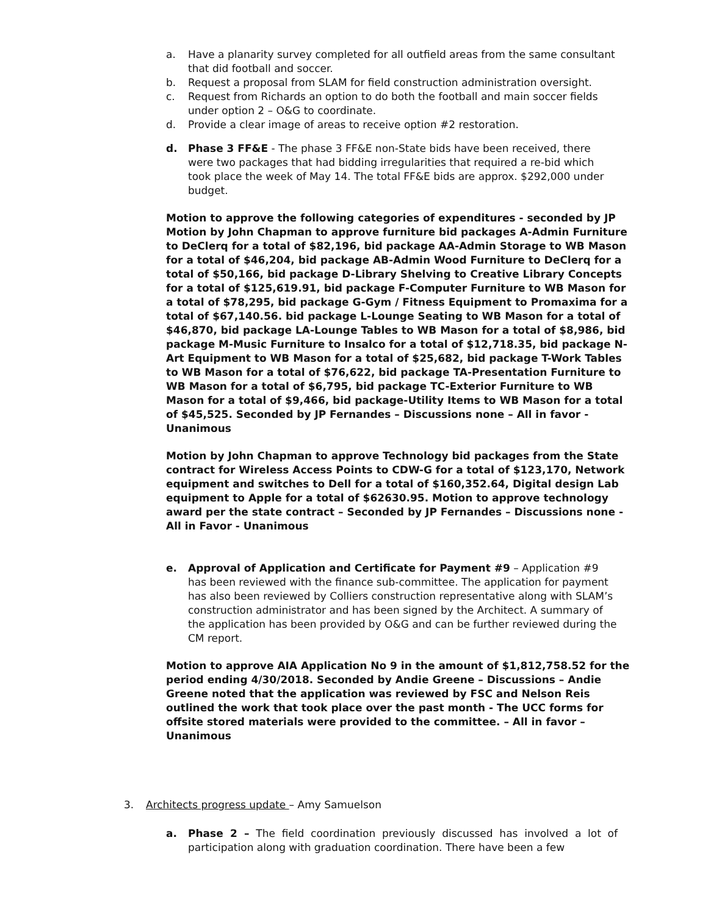a. Have a planarity survey completed for all outfield areas from the same consultant that did football and soccer.
b. Request a proposal from SLAM for field construction administration oversight.
c. Request from Richards an option to do both the football and main soccer fields under option 2 – O&G to coordinate.
d. Provide a clear image of areas to receive option #2 restoration.
d. Phase 3 FF&E - The phase 3 FF&E non-State bids have been received, there were two packages that had bidding irregularities that required a re-bid which took place the week of May 14. The total FF&E bids are approx. $292,000 under budget.
Motion to approve the following categories of expenditures - seconded by JP Motion by John Chapman to approve furniture bid packages A-Admin Furniture to DeClerq for a total of $82,196, bid package AA-Admin Storage to WB Mason for a total of $46,204, bid package AB-Admin Wood Furniture to DeClerq for a total of $50,166, bid package D-Library Shelving to Creative Library Concepts for a total of $125,619.91, bid package F-Computer Furniture to WB Mason for a total of $78,295, bid package G-Gym / Fitness Equipment to Promaxima for a total of $67,140.56. bid package L-Lounge Seating to WB Mason for a total of $46,870, bid package LA-Lounge Tables to WB Mason for a total of $8,986, bid package M-Music Furniture to Insalco for a total of $12,718.35, bid package N-Art Equipment to WB Mason for a total of $25,682, bid package T-Work Tables to WB Mason for a total of $76,622, bid package TA-Presentation Furniture to WB Mason for a total of $6,795, bid package TC-Exterior Furniture to WB Mason for a total of $9,466, bid package-Utility Items to WB Mason for a total of $45,525. Seconded by JP Fernandes – Discussions none – All in favor - Unanimous
Motion by John Chapman to approve Technology bid packages from the State contract for Wireless Access Points to CDW-G for a total of $123,170, Network equipment and switches to Dell for a total of $160,352.64, Digital design Lab equipment to Apple for a total of $62630.95. Motion to approve technology award per the state contract – Seconded by JP Fernandes – Discussions none -All in Favor - Unanimous
e. Approval of Application and Certificate for Payment #9 – Application #9 has been reviewed with the finance sub-committee. The application for payment has also been reviewed by Colliers construction representative along with SLAM’s construction administrator and has been signed by the Architect. A summary of the application has been provided by O&G and can be further reviewed during the CM report.
Motion to approve AIA Application No 9 in the amount of $1,812,758.52 for the period ending 4/30/2018. Seconded by Andie Greene – Discussions – Andie Greene noted that the application was reviewed by FSC and Nelson Reis outlined the work that took place over the past month - The UCC forms for offsite stored materials were provided to the committee. – All in favor – Unanimous
3. Architects progress update – Amy Samuelson
a. Phase 2 – The field coordination previously discussed has involved a lot of participation along with graduation coordination. There have been a few